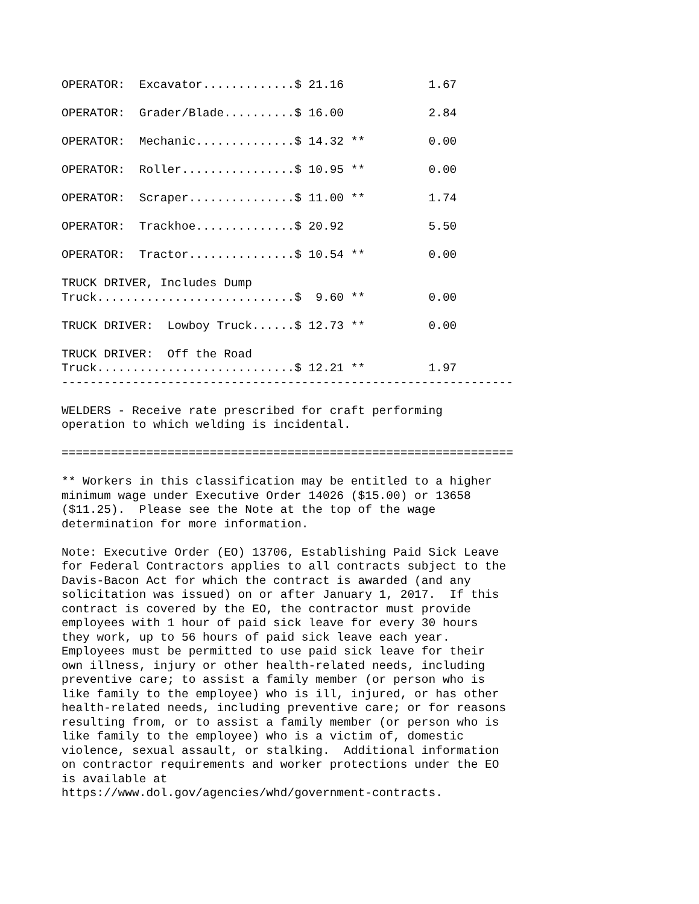OPERATOR:  Excavator.............$ 21.16            1.67

OPERATOR:  Grader/Blade..........$ 16.00            2.84

OPERATOR:  Mechanic..............$ 14.32 **         0.00

OPERATOR:  Roller................$ 10.95 **         0.00

OPERATOR:  Scraper...............$ 11.00 **         1.74

OPERATOR:  Trackhoe..............$ 20.92            5.50

OPERATOR:  Tractor...............$ 10.54 **         0.00

TRUCK DRIVER, Includes Dump
Truck............................$  9.60 **         0.00

TRUCK DRIVER:  Lowboy Truck......$ 12.73 **         0.00

TRUCK DRIVER:  Off the Road
Truck............................$ 12.21 **         1.97
----------------------------------------------------------------

WELDERS - Receive rate prescribed for craft performing
operation to which welding is incidental.

================================================================

** Workers in this classification may be entitled to a higher
minimum wage under Executive Order 14026 ($15.00) or 13658
($11.25).  Please see the Note at the top of the wage
determination for more information.

Note: Executive Order (EO) 13706, Establishing Paid Sick Leave
for Federal Contractors applies to all contracts subject to the
Davis-Bacon Act for which the contract is awarded (and any
solicitation was issued) on or after January 1, 2017.  If this
contract is covered by the EO, the contractor must provide
employees with 1 hour of paid sick leave for every 30 hours
they work, up to 56 hours of paid sick leave each year.
Employees must be permitted to use paid sick leave for their
own illness, injury or other health-related needs, including
preventive care; to assist a family member (or person who is
like family to the employee) who is ill, injured, or has other
health-related needs, including preventive care; or for reasons
resulting from, or to assist a family member (or person who is
like family to the employee) who is a victim of, domestic
violence, sexual assault, or stalking.  Additional information
on contractor requirements and worker protections under the EO
is available at
https://www.dol.gov/agencies/whd/government-contracts.